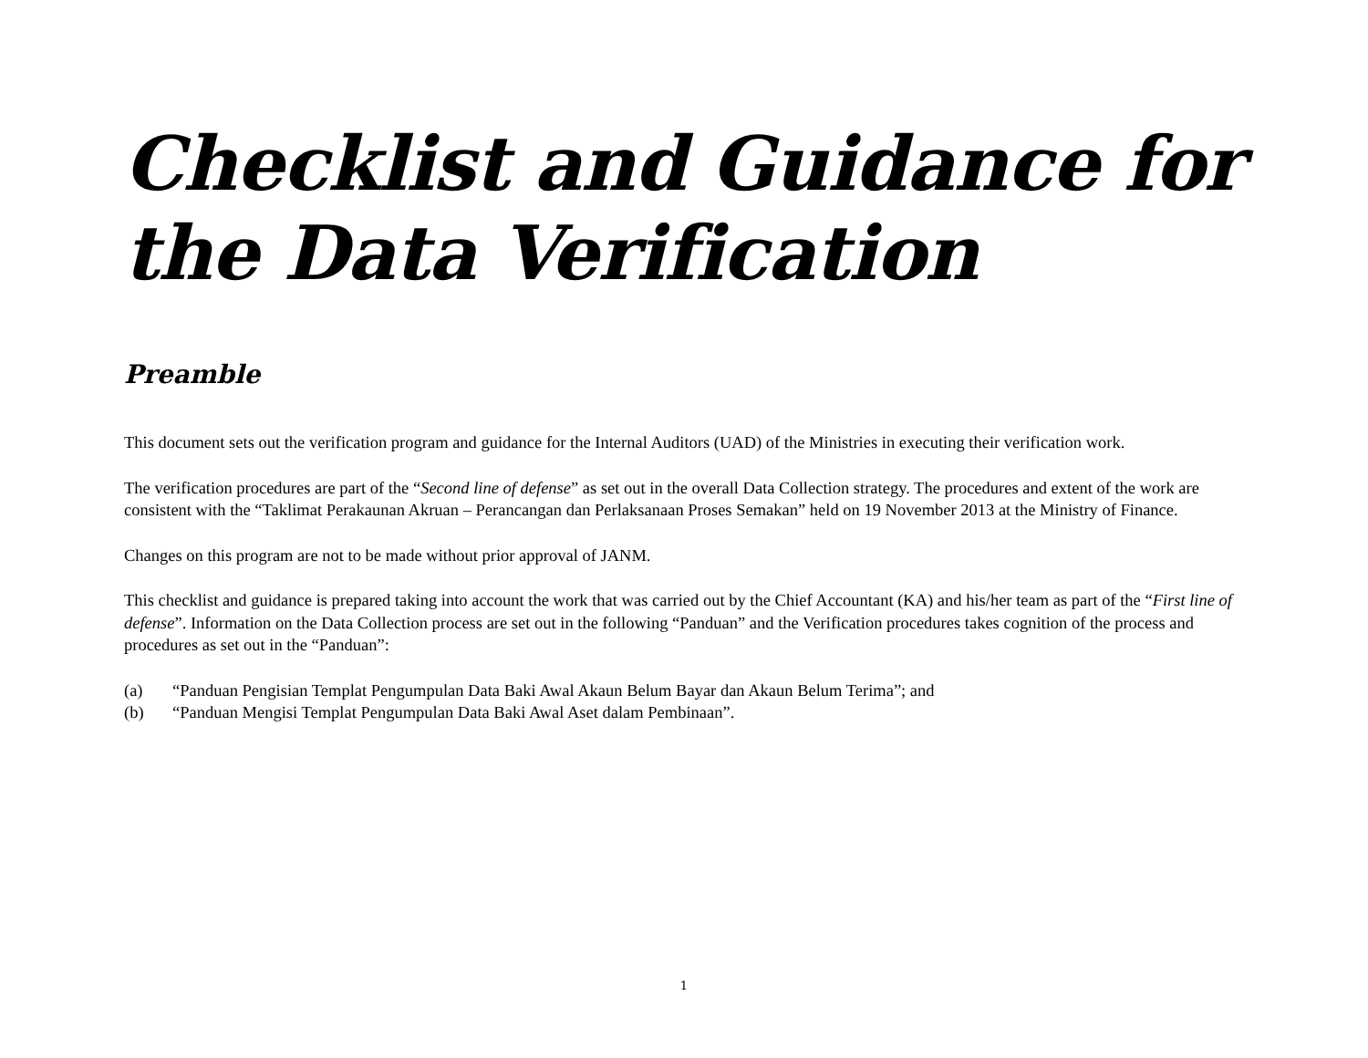Checklist and Guidance for the Data Verification
Preamble
This document sets out the verification program and guidance for the Internal Auditors (UAD) of the Ministries in executing their verification work.
The verification procedures are part of the “Second line of defense” as set out in the overall Data Collection strategy. The procedures and extent of the work are consistent with the “Taklimat Perakaunan Akruan – Perancangan dan Perlaksanaan Proses Semakan” held on 19 November 2013 at the Ministry of Finance.
Changes on this program are not to be made without prior approval of JANM.
This checklist and guidance is prepared taking into account the work that was carried out by the Chief Accountant (KA) and his/her team as part of the “First line of defense”. Information on the Data Collection process are set out in the following “Panduan” and the Verification procedures takes cognition of the process and procedures as set out in the “Panduan”:
(a) “Panduan Pengisian Templat Pengumpulan Data Baki Awal Akaun Belum Bayar dan Akaun Belum Terima”; and
(b) “Panduan Mengisi Templat Pengumpulan Data Baki Awal Aset dalam Pembinaan”.
1